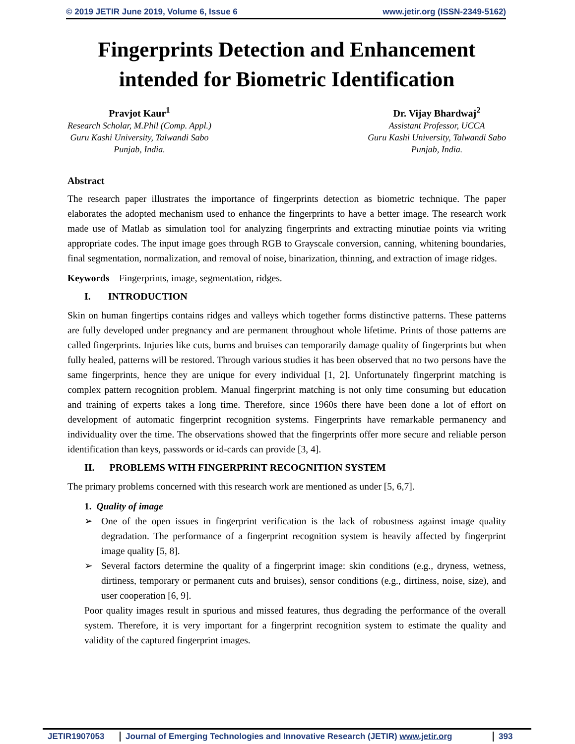© 2019 JETIR June 2019, Volume 6, Issue 6 www.jetir.org (ISSN-2349-5162)
Fingerprints Detection and Enhancement intended for Biometric Identification
Pravjot Kaur<sup>1</sup>
Research Scholar, M.Phil (Comp. Appl.)
Guru Kashi University, Talwandi Sabo
Punjab, India.
Dr. Vijay Bhardwaj<sup>2</sup>
Assistant Professor, UCCA
Guru Kashi University, Talwandi Sabo
Punjab, India.
Abstract
The research paper illustrates the importance of fingerprints detection as biometric technique. The paper elaborates the adopted mechanism used to enhance the fingerprints to have a better image. The research work made use of Matlab as simulation tool for analyzing fingerprints and extracting minutiae points via writing appropriate codes. The input image goes through RGB to Grayscale conversion, canning, whitening boundaries, final segmentation, normalization, and removal of noise, binarization, thinning, and extraction of image ridges.
Keywords – Fingerprints, image, segmentation, ridges.
I. INTRODUCTION
Skin on human fingertips contains ridges and valleys which together forms distinctive patterns. These patterns are fully developed under pregnancy and are permanent throughout whole lifetime. Prints of those patterns are called fingerprints. Injuries like cuts, burns and bruises can temporarily damage quality of fingerprints but when fully healed, patterns will be restored. Through various studies it has been observed that no two persons have the same fingerprints, hence they are unique for every individual [1, 2]. Unfortunately fingerprint matching is complex pattern recognition problem. Manual fingerprint matching is not only time consuming but education and training of experts takes a long time. Therefore, since 1960s there have been done a lot of effort on development of automatic fingerprint recognition systems. Fingerprints have remarkable permanency and individuality over the time. The observations showed that the fingerprints offer more secure and reliable person identification than keys, passwords or id-cards can provide [3, 4].
II. PROBLEMS WITH FINGERPRINT RECOGNITION SYSTEM
The primary problems concerned with this research work are mentioned as under [5, 6,7].
1. Quality of image
➢ One of the open issues in fingerprint verification is the lack of robustness against image quality degradation. The performance of a fingerprint recognition system is heavily affected by fingerprint image quality [5, 8].
➢ Several factors determine the quality of a fingerprint image: skin conditions (e.g., dryness, wetness, dirtiness, temporary or permanent cuts and bruises), sensor conditions (e.g., dirtiness, noise, size), and user cooperation [6, 9].
Poor quality images result in spurious and missed features, thus degrading the performance of the overall system. Therefore, it is very important for a fingerprint recognition system to estimate the quality and validity of the captured fingerprint images.
JETIR1907053 Journal of Emerging Technologies and Innovative Research (JETIR) www.jetir.org 393